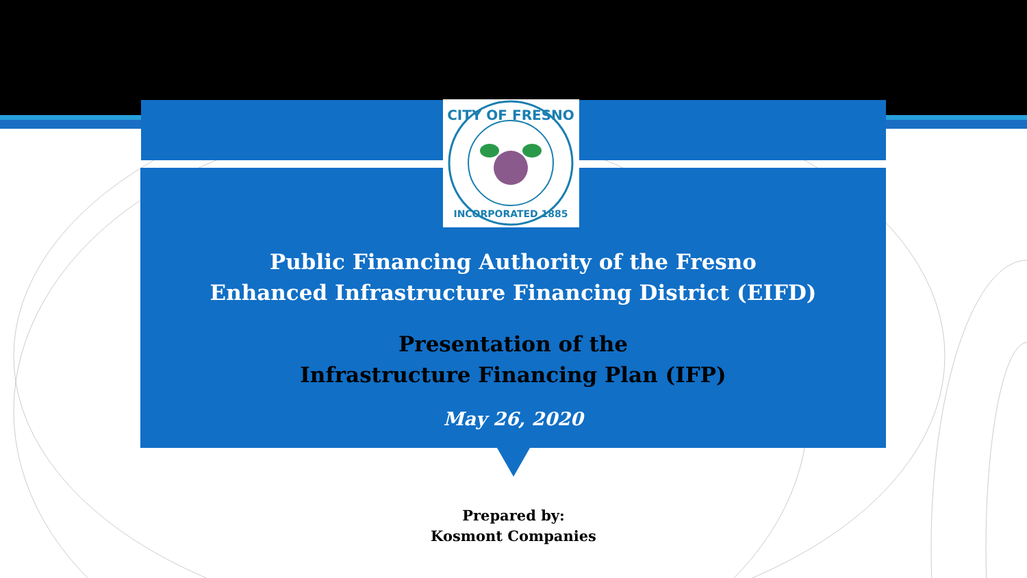CITY OF FRESNO
INCORPORATED 1885
Public Financing Authority of the Fresno
Enhanced Infrastructure Financing District (EIFD)
Presentation of the
Infrastructure Financing Plan (IFP)
May 26, 2020
Prepared by:
Kosmont Companies